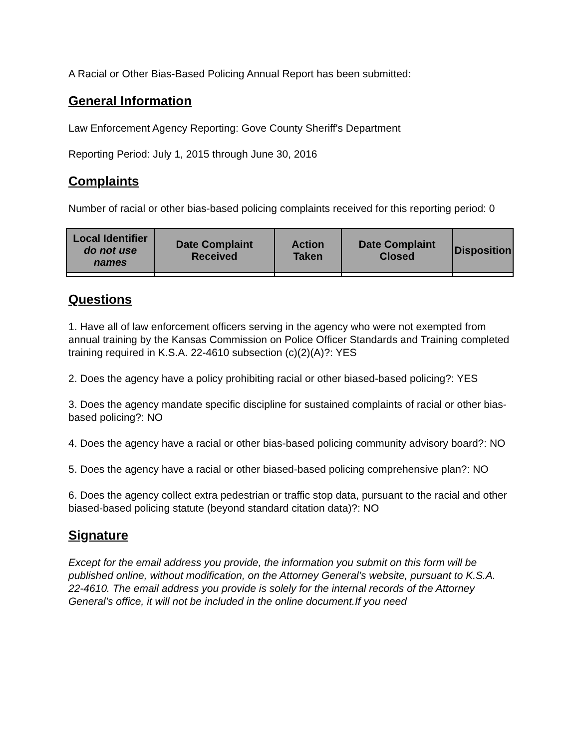A Racial or Other Bias-Based Policing Annual Report has been submitted:
General Information
Law Enforcement Agency Reporting: Gove County Sheriff's Department
Reporting Period: July 1, 2015 through June 30, 2016
Complaints
Number of racial or other bias-based policing complaints received for this reporting period: 0
| Local Identifier do not use names | Date Complaint Received | Action Taken | Date Complaint Closed | Disposition |
| --- | --- | --- | --- | --- |
Questions
1. Have all of law enforcement officers serving in the agency who were not exempted from annual training by the Kansas Commission on Police Officer Standards and Training completed training required in K.S.A. 22-4610 subsection (c)(2)(A)?: YES
2. Does the agency have a policy prohibiting racial or other biased-based policing?: YES
3. Does the agency mandate specific discipline for sustained complaints of racial or other bias-based policing?: NO
4. Does the agency have a racial or other bias-based policing community advisory board?: NO
5. Does the agency have a racial or other biased-based policing comprehensive plan?: NO
6. Does the agency collect extra pedestrian or traffic stop data, pursuant to the racial and other biased-based policing statute (beyond standard citation data)?: NO
Signature
Except for the email address you provide, the information you submit on this form will be published online, without modification, on the Attorney General’s website, pursuant to K.S.A. 22-4610. The email address you provide is solely for the internal records of the Attorney General’s office, it will not be included in the online document.If you need